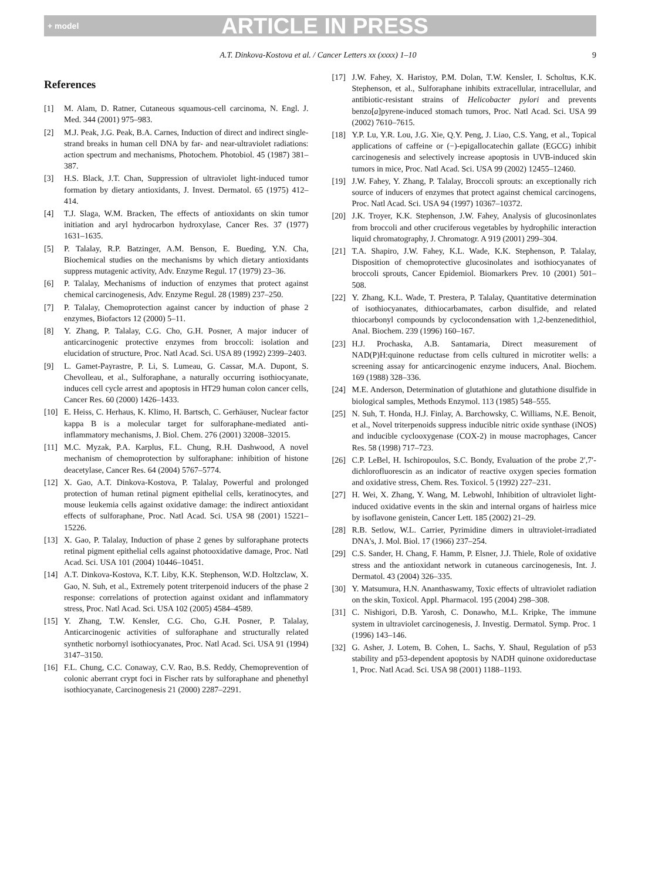+ model ARTICLE IN PRESS
A.T. Dinkova-Kostova et al. / Cancer Letters xx (xxxx) 1–10 9
References
[1] M. Alam, D. Ratner, Cutaneous squamous-cell carcinoma, N. Engl. J. Med. 344 (2001) 975–983.
[2] M.J. Peak, J.G. Peak, B.A. Carnes, Induction of direct and indirect single-strand breaks in human cell DNA by far- and near-ultraviolet radiations: action spectrum and mechanisms, Photochem. Photobiol. 45 (1987) 381–387.
[3] H.S. Black, J.T. Chan, Suppression of ultraviolet light-induced tumor formation by dietary antioxidants, J. Invest. Dermatol. 65 (1975) 412–414.
[4] T.J. Slaga, W.M. Bracken, The effects of antioxidants on skin tumor initiation and aryl hydrocarbon hydroxylase, Cancer Res. 37 (1977) 1631–1635.
[5] P. Talalay, R.P. Batzinger, A.M. Benson, E. Bueding, Y.N. Cha, Biochemical studies on the mechanisms by which dietary antioxidants suppress mutagenic activity, Adv. Enzyme Regul. 17 (1979) 23–36.
[6] P. Talalay, Mechanisms of induction of enzymes that protect against chemical carcinogenesis, Adv. Enzyme Regul. 28 (1989) 237–250.
[7] P. Talalay, Chemoprotection against cancer by induction of phase 2 enzymes, Biofactors 12 (2000) 5–11.
[8] Y. Zhang, P. Talalay, C.G. Cho, G.H. Posner, A major inducer of anticarcinogenic protective enzymes from broccoli: isolation and elucidation of structure, Proc. Natl Acad. Sci. USA 89 (1992) 2399–2403.
[9] L. Gamet-Payrastre, P. Li, S. Lumeau, G. Cassar, M.A. Dupont, S. Chevolleau, et al., Sulforaphane, a naturally occurring isothiocyanate, induces cell cycle arrest and apoptosis in HT29 human colon cancer cells, Cancer Res. 60 (2000) 1426–1433.
[10] E. Heiss, C. Herhaus, K. Klimo, H. Bartsch, C. Gerhäuser, Nuclear factor kappa B is a molecular target for sulforaphane-mediated anti-inflammatory mechanisms, J. Biol. Chem. 276 (2001) 32008–32015.
[11] M.C. Myzak, P.A. Karplus, F.L. Chung, R.H. Dashwood, A novel mechanism of chemoprotection by sulforaphane: inhibition of histone deacetylase, Cancer Res. 64 (2004) 5767–5774.
[12] X. Gao, A.T. Dinkova-Kostova, P. Talalay, Powerful and prolonged protection of human retinal pigment epithelial cells, keratinocytes, and mouse leukemia cells against oxidative damage: the indirect antioxidant effects of sulforaphane, Proc. Natl Acad. Sci. USA 98 (2001) 15221–15226.
[13] X. Gao, P. Talalay, Induction of phase 2 genes by sulforaphane protects retinal pigment epithelial cells against photooxidative damage, Proc. Natl Acad. Sci. USA 101 (2004) 10446–10451.
[14] A.T. Dinkova-Kostova, K.T. Liby, K.K. Stephenson, W.D. Holtzclaw, X. Gao, N. Suh, et al., Extremely potent triterpenoid inducers of the phase 2 response: correlations of protection against oxidant and inflammatory stress, Proc. Natl Acad. Sci. USA 102 (2005) 4584–4589.
[15] Y. Zhang, T.W. Kensler, C.G. Cho, G.H. Posner, P. Talalay, Anticarcinogenic activities of sulforaphane and structurally related synthetic norbornyl isothiocyanates, Proc. Natl Acad. Sci. USA 91 (1994) 3147–3150.
[16] F.L. Chung, C.C. Conaway, C.V. Rao, B.S. Reddy, Chemoprevention of colonic aberrant crypt foci in Fischer rats by sulforaphane and phenethyl isothiocyanate, Carcinogenesis 21 (2000) 2287–2291.
[17] J.W. Fahey, X. Haristoy, P.M. Dolan, T.W. Kensler, I. Scholtus, K.K. Stephenson, et al., Sulforaphane inhibits extracellular, intracellular, and antibiotic-resistant strains of Helicobacter pylori and prevents benzo[a]pyrene-induced stomach tumors, Proc. Natl Acad. Sci. USA 99 (2002) 7610–7615.
[18] Y.P. Lu, Y.R. Lou, J.G. Xie, Q.Y. Peng, J. Liao, C.S. Yang, et al., Topical applications of caffeine or (−)-epigallocatechin gallate (EGCG) inhibit carcinogenesis and selectively increase apoptosis in UVB-induced skin tumors in mice, Proc. Natl Acad. Sci. USA 99 (2002) 12455–12460.
[19] J.W. Fahey, Y. Zhang, P. Talalay, Broccoli sprouts: an exceptionally rich source of inducers of enzymes that protect against chemical carcinogens, Proc. Natl Acad. Sci. USA 94 (1997) 10367–10372.
[20] J.K. Troyer, K.K. Stephenson, J.W. Fahey, Analysis of glucosinonlates from broccoli and other cruciferous vegetables by hydrophilic interaction liquid chromatography, J. Chromatogr. A 919 (2001) 299–304.
[21] T.A. Shapiro, J.W. Fahey, K.L. Wade, K.K. Stephenson, P. Talalay, Disposition of chemoprotective glucosinolates and isothiocyanates of broccoli sprouts, Cancer Epidemiol. Biomarkers Prev. 10 (2001) 501–508.
[22] Y. Zhang, K.L. Wade, T. Prestera, P. Talalay, Quantitative determination of isothiocyanates, dithiocarbamates, carbon disulfide, and related thiocarbonyl compounds by cyclocondensation with 1,2-benzenedithiol, Anal. Biochem. 239 (1996) 160–167.
[23] H.J. Prochaska, A.B. Santamaria, Direct measurement of NAD(P)H:quinone reductase from cells cultured in microtiter wells: a screening assay for anticarcinogenic enzyme inducers, Anal. Biochem. 169 (1988) 328–336.
[24] M.E. Anderson, Determination of glutathione and glutathione disulfide in biological samples, Methods Enzymol. 113 (1985) 548–555.
[25] N. Suh, T. Honda, H.J. Finlay, A. Barchowsky, C. Williams, N.E. Benoit, et al., Novel triterpenoids suppress inducible nitric oxide synthase (iNOS) and inducible cyclooxygenase (COX-2) in mouse macrophages, Cancer Res. 58 (1998) 717–723.
[26] C.P. LeBel, H. Ischiropoulos, S.C. Bondy, Evaluation of the probe 2′,7′-dichlorofluorescin as an indicator of reactive oxygen species formation and oxidative stress, Chem. Res. Toxicol. 5 (1992) 227–231.
[27] H. Wei, X. Zhang, Y. Wang, M. Lebwohl, Inhibition of ultraviolet light-induced oxidative events in the skin and internal organs of hairless mice by isoflavone genistein, Cancer Lett. 185 (2002) 21–29.
[28] R.B. Setlow, W.L. Carrier, Pyrimidine dimers in ultraviolet-irradiated DNA's, J. Mol. Biol. 17 (1966) 237–254.
[29] C.S. Sander, H. Chang, F. Hamm, P. Elsner, J.J. Thiele, Role of oxidative stress and the antioxidant network in cutaneous carcinogenesis, Int. J. Dermatol. 43 (2004) 326–335.
[30] Y. Matsumura, H.N. Ananthaswamy, Toxic effects of ultraviolet radiation on the skin, Toxicol. Appl. Pharmacol. 195 (2004) 298–308.
[31] C. Nishigori, D.B. Yarosh, C. Donawho, M.L. Kripke, The immune system in ultraviolet carcinogenesis, J. Investig. Dermatol. Symp. Proc. 1 (1996) 143–146.
[32] G. Asher, J. Lotem, B. Cohen, L. Sachs, Y. Shaul, Regulation of p53 stability and p53-dependent apoptosis by NADH quinone oxidoreductase 1, Proc. Natl Acad. Sci. USA 98 (2001) 1188–1193.